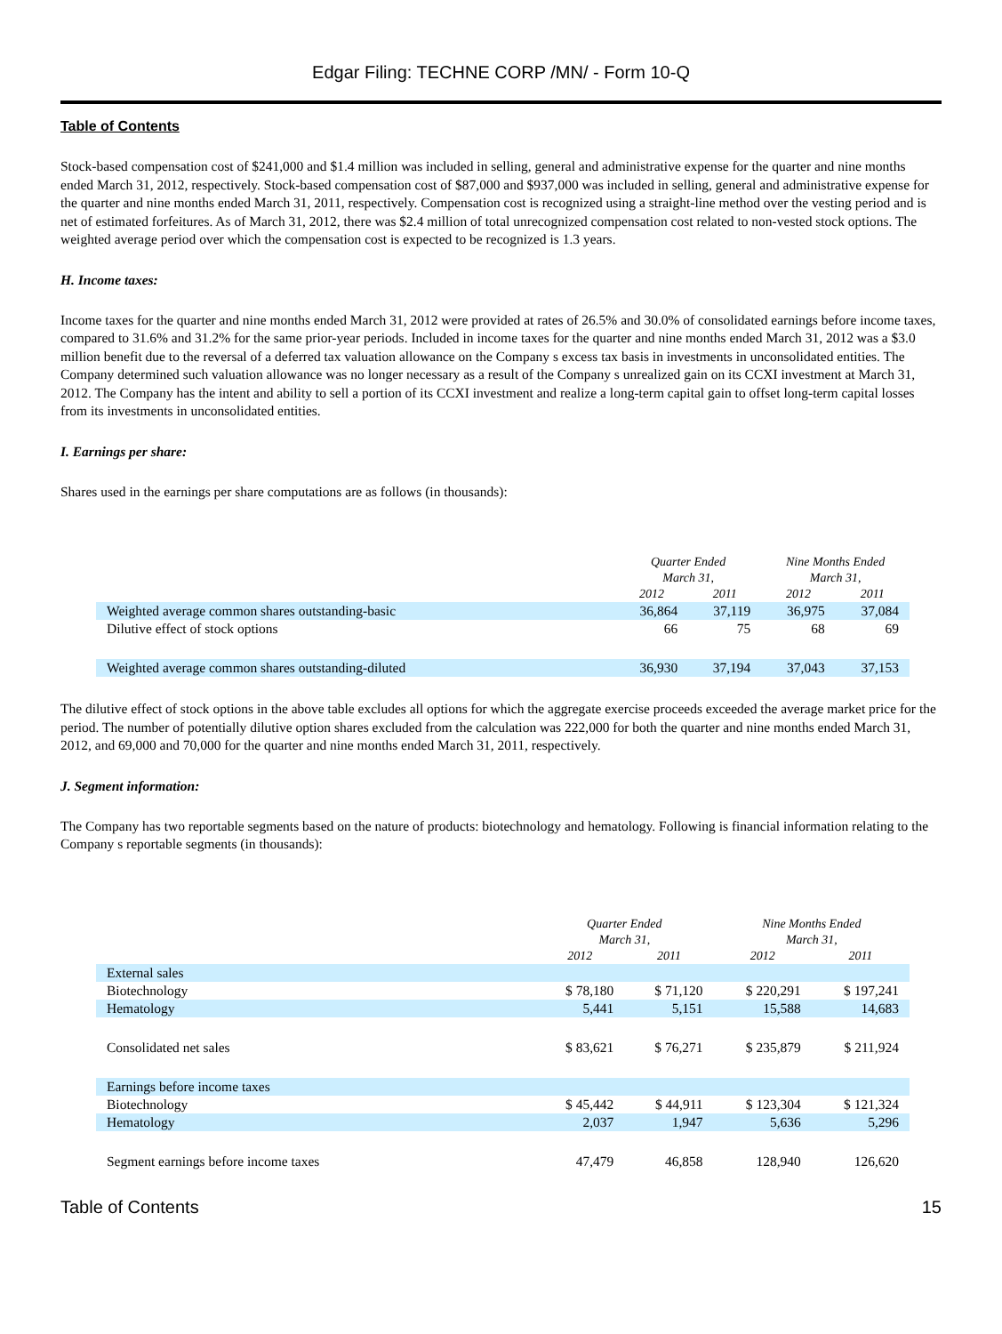Edgar Filing: TECHNE CORP /MN/ - Form 10-Q
Table of Contents
Stock-based compensation cost of $241,000 and $1.4 million was included in selling, general and administrative expense for the quarter and nine months ended March 31, 2012, respectively. Stock-based compensation cost of $87,000 and $937,000 was included in selling, general and administrative expense for the quarter and nine months ended March 31, 2011, respectively. Compensation cost is recognized using a straight-line method over the vesting period and is net of estimated forfeitures. As of March 31, 2012, there was $2.4 million of total unrecognized compensation cost related to non-vested stock options. The weighted average period over which the compensation cost is expected to be recognized is 1.3 years.
H. Income taxes:
Income taxes for the quarter and nine months ended March 31, 2012 were provided at rates of 26.5% and 30.0% of consolidated earnings before income taxes, compared to 31.6% and 31.2% for the same prior-year periods. Included in income taxes for the quarter and nine months ended March 31, 2012 was a $3.0 million benefit due to the reversal of a deferred tax valuation allowance on the Company s excess tax basis in investments in unconsolidated entities. The Company determined such valuation allowance was no longer necessary as a result of the Company s unrealized gain on its CCXI investment at March 31, 2012. The Company has the intent and ability to sell a portion of its CCXI investment and realize a long-term capital gain to offset long-term capital losses from its investments in unconsolidated entities.
I. Earnings per share:
Shares used in the earnings per share computations are as follows (in thousands):
| | Quarter Ended March 31, | | Nine Months Ended March 31, | |
| --- | --- | --- | --- | --- |
| | 2012 | 2011 | 2012 | 2011 |
| Weighted average common shares outstanding-basic | 36,864 | 37,119 | 36,975 | 37,084 |
| Dilutive effect of stock options | 66 | 75 | 68 | 69 |
| Weighted average common shares outstanding-diluted | 36,930 | 37,194 | 37,043 | 37,153 |
The dilutive effect of stock options in the above table excludes all options for which the aggregate exercise proceeds exceeded the average market price for the period. The number of potentially dilutive option shares excluded from the calculation was 222,000 for both the quarter and nine months ended March 31, 2012, and 69,000 and 70,000 for the quarter and nine months ended March 31, 2011, respectively.
J. Segment information:
The Company has two reportable segments based on the nature of products: biotechnology and hematology. Following is financial information relating to the Company s reportable segments (in thousands):
| | Quarter Ended March 31, | | Nine Months Ended March 31, | |
| --- | --- | --- | --- | --- |
| | 2012 | 2011 | 2012 | 2011 |
| External sales | | | | |
| Biotechnology | $ 78,180 | $ 71,120 | $ 220,291 | $ 197,241 |
| Hematology | 5,441 | 5,151 | 15,588 | 14,683 |
| Consolidated net sales | $ 83,621 | $ 76,271 | $ 235,879 | $ 211,924 |
| Earnings before income taxes | | | | |
| Biotechnology | $ 45,442 | $ 44,911 | $ 123,304 | $ 121,324 |
| Hematology | 2,037 | 1,947 | 5,636 | 5,296 |
| Segment earnings before income taxes | 47,479 | 46,858 | 128,940 | 126,620 |
Table of Contents 15